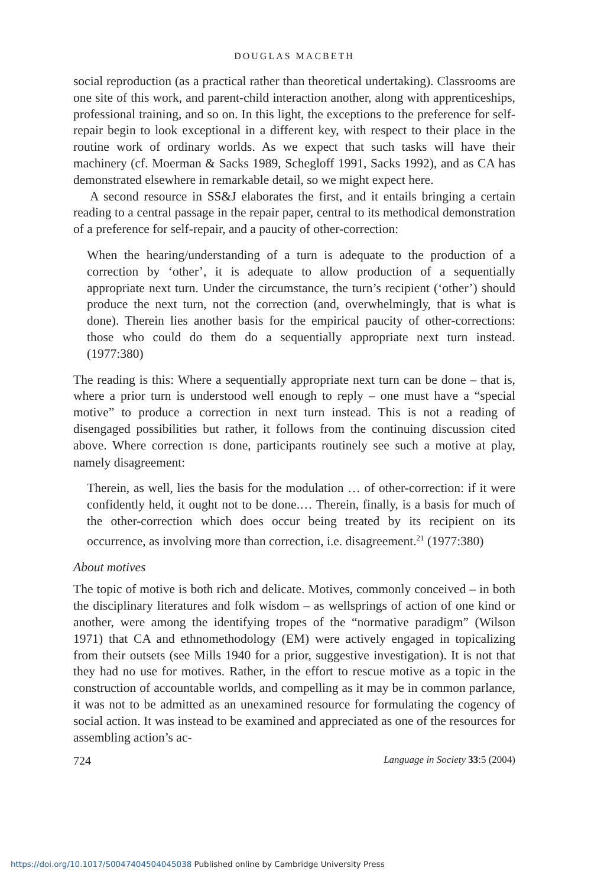DOUGLAS MACBETH
social reproduction (as a practical rather than theoretical undertaking). Classrooms are one site of this work, and parent-child interaction another, along with apprenticeships, professional training, and so on. In this light, the exceptions to the preference for self-repair begin to look exceptional in a different key, with respect to their place in the routine work of ordinary worlds. As we expect that such tasks will have their machinery (cf. Moerman & Sacks 1989, Schegloff 1991, Sacks 1992), and as CA has demonstrated elsewhere in remarkable detail, so we might expect here.
A second resource in SS&J elaborates the first, and it entails bringing a certain reading to a central passage in the repair paper, central to its methodical demonstration of a preference for self-repair, and a paucity of other-correction:
When the hearing/understanding of a turn is adequate to the production of a correction by ‘other’, it is adequate to allow production of a sequentially appropriate next turn. Under the circumstance, the turn’s recipient (‘other’) should produce the next turn, not the correction (and, overwhelmingly, that is what is done). Therein lies another basis for the empirical paucity of other-corrections: those who could do them do a sequentially appropriate next turn instead. (1977:380)
The reading is this: Where a sequentially appropriate next turn can be done – that is, where a prior turn is understood well enough to reply – one must have a “special motive” to produce a correction in next turn instead. This is not a reading of disengaged possibilities but rather, it follows from the continuing discussion cited above. Where correction IS done, participants routinely see such a motive at play, namely disagreement:
Therein, as well, lies the basis for the modulation … of other-correction: if it were confidently held, it ought not to be done.… Therein, finally, is a basis for much of the other-correction which does occur being treated by its recipient on its occurrence, as involving more than correction, i.e. disagreement.<sup>21</sup> (1977:380)
About motives
The topic of motive is both rich and delicate. Motives, commonly conceived – in both the disciplinary literatures and folk wisdom – as wellsprings of action of one kind or another, were among the identifying tropes of the “normative paradigm” (Wilson 1971) that CA and ethnomethodology (EM) were actively engaged in topicalizing from their outsets (see Mills 1940 for a prior, suggestive investigation). It is not that they had no use for motives. Rather, in the effort to rescue motive as a topic in the construction of accountable worlds, and compelling as it may be in common parlance, it was not to be admitted as an unexamined resource for formulating the cogency of social action. It was instead to be examined and appreciated as one of the resources for assembling action’s ac-
724 Language in Society 33:5 (2004)
https://doi.org/10.1017/S0047404504045038 Published online by Cambridge University Press